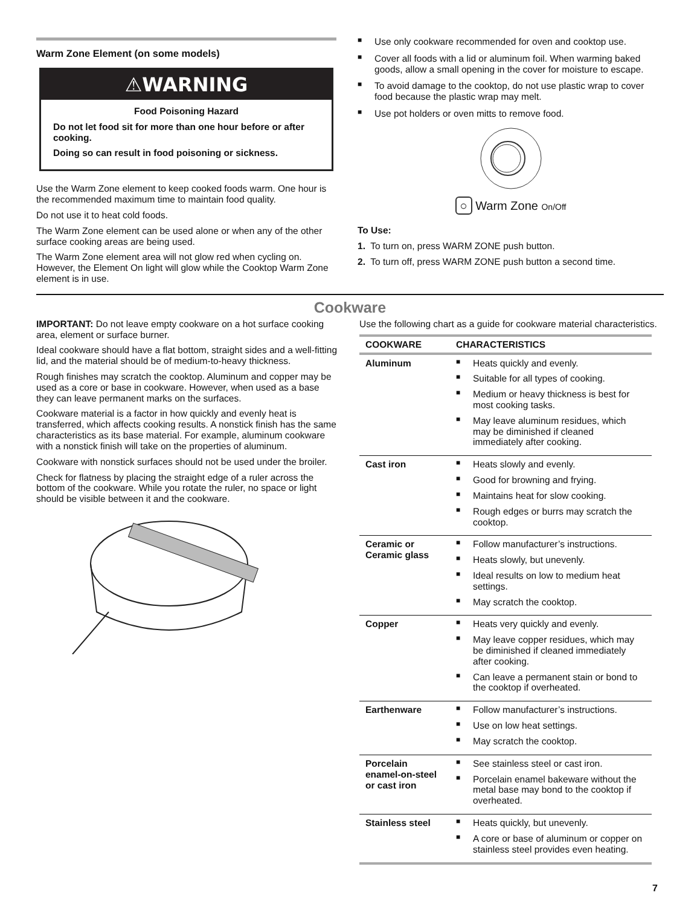Warm Zone Element (on some models)
⚠WARNING
Food Poisoning Hazard
Do not let food sit for more than one hour before or after cooking.
Doing so can result in food poisoning or sickness.
Use the Warm Zone element to keep cooked foods warm. One hour is the recommended maximum time to maintain food quality.
Do not use it to heat cold foods.
The Warm Zone element can be used alone or when any of the other surface cooking areas are being used.
The Warm Zone element area will not glow red when cycling on. However, the Element On light will glow while the Cooktop Warm Zone element is in use.
■ Use only cookware recommended for oven and cooktop use.
■ Cover all foods with a lid or aluminum foil. When warming baked goods, allow a small opening in the cover for moisture to escape.
■ To avoid damage to the cooktop, do not use plastic wrap to cover food because the plastic wrap may melt.
■ Use pot holders or oven mitts to remove food.
○ Warm Zone On/Off
To Use:
1. To turn on, press WARM ZONE push button.
2. To turn off, press WARM ZONE push button a second time.
Cookware
IMPORTANT: Do not leave empty cookware on a hot surface cooking area, element or surface burner.
Ideal cookware should have a flat bottom, straight sides and a well-fitting lid, and the material should be of medium-to-heavy thickness.
Rough finishes may scratch the cooktop. Aluminum and copper may be used as a core or base in cookware. However, when used as a base they can leave permanent marks on the surfaces.
Cookware material is a factor in how quickly and evenly heat is transferred, which affects cooking results. A nonstick finish has the same characteristics as its base material. For example, aluminum cookware with a nonstick finish will take on the properties of aluminum.
Cookware with nonstick surfaces should not be used under the broiler.
Check for flatness by placing the straight edge of a ruler across the bottom of the cookware. While you rotate the ruler, no space or light should be visible between it and the cookware.
Use the following chart as a guide for cookware material characteristics.
| COOKWARE | CHARACTERISTICS |
| --- | --- |
| Aluminum | ■ Heats quickly and evenly. ■ Suitable for all types of cooking. ■ Medium or heavy thickness is best for most cooking tasks. ■ May leave aluminum residues, which may be diminished if cleaned immediately after cooking. |
| Cast iron | ■ Heats slowly and evenly. ■ Good for browning and frying. ■ Maintains heat for slow cooking. ■ Rough edges or burrs may scratch the cooktop. |
| Ceramic or Ceramic glass | ■ Follow manufacturer’s instructions. ■ Heats slowly, but unevenly. ■ Ideal results on low to medium heat settings. ■ May scratch the cooktop. |
| Copper | ■ Heats very quickly and evenly. ■ May leave copper residues, which may be diminished if cleaned immediately after cooking. ■ Can leave a permanent stain or bond to the cooktop if overheated. |
| Earthenware | ■ Follow manufacturer’s instructions. ■ Use on low heat settings. ■ May scratch the cooktop. |
| Porcelain enamel-on-steel or cast iron | ■ See stainless steel or cast iron. ■ Porcelain enamel bakeware without the metal base may bond to the cooktop if overheated. |
| Stainless steel | ■ Heats quickly, but unevenly. ■ A core or base of aluminum or copper on stainless steel provides even heating. |
7